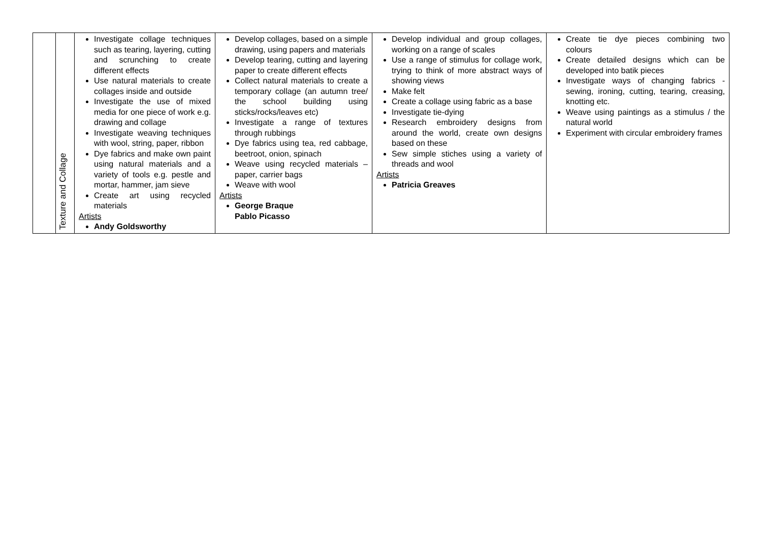| | Texture and Collage | Investigate collage techniques such as tearing, layering, cutting and scrunching to create different effects Use natural materials to create collages inside and outside Investigate the use of mixed media for one piece of work e.g. drawing and collage Investigate weaving techniques with wool, string, paper, ribbon Dye fabrics and make own paint using natural materials and a variety of tools e.g. pestle and mortar, hammer, jam sieve Create art using recycled materials Artists Andy Goldsworthy | Develop collages, based on a simple drawing, using papers and materials Develop tearing, cutting and layering paper to create different effects Collect natural materials to create a temporary collage (an autumn tree/ the school building using sticks/rocks/leaves etc) Investigate a range of textures through rubbings Dye fabrics using tea, red cabbage, beetroot, onion, spinach Weave using recycled materials – paper, carrier bags Weave with wool Artists George Braque Pablo Picasso | Develop individual and group collages, working on a range of scales Use a range of stimulus for collage work, trying to think of more abstract ways of showing views Make felt Create a collage using fabric as a base Investigate tie-dying Research embroidery designs from around the world, create own designs based on these Sew simple stiches using a variety of threads and wool Artists Patricia Greaves | Create tie dye pieces combining two colours Create detailed designs which can be developed into batik pieces Investigate ways of changing fabrics - sewing, ironing, cutting, tearing, creasing, knotting etc. Weave using paintings as a stimulus / the natural world Experiment with circular embroidery frames |